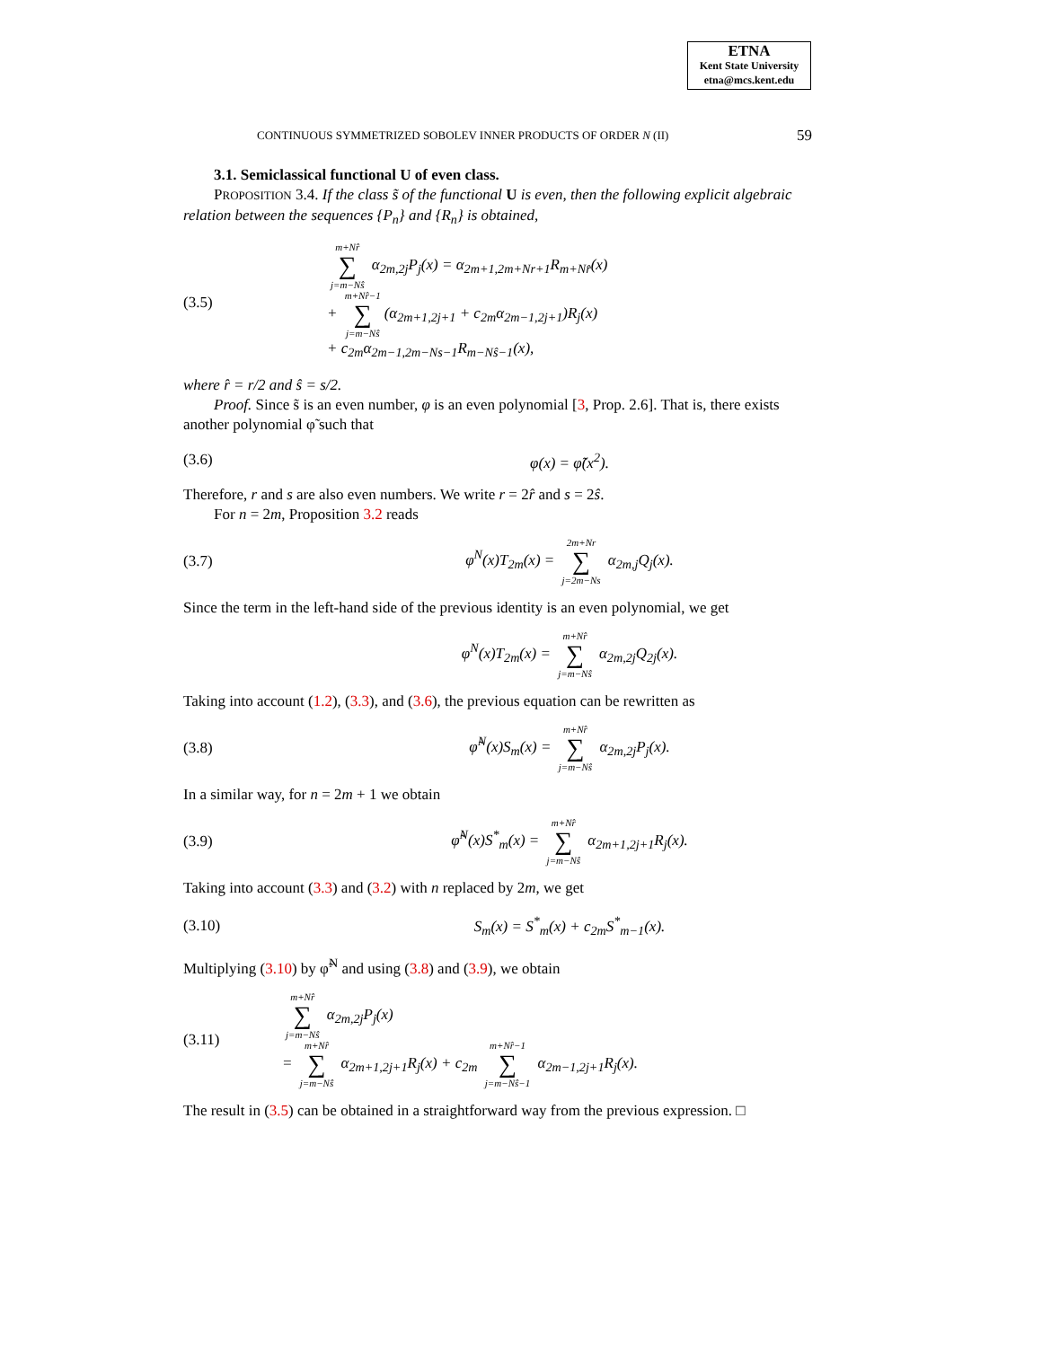ETNA
Kent State University
etna@mcs.kent.edu
CONTINUOUS SYMMETRIZED SOBOLEV INNER PRODUCTS OF ORDER N (II) 59
3.1. Semiclassical functional U of even class.
PROPOSITION 3.4. If the class s̃ of the functional U is even, then the following explicit algebraic relation between the sequences {P<sub>n</sub>} and {R<sub>n</sub>} is obtained,
(3.5) m+Nr̂ ∑ j=m−Nŝ α<sub>2m,2j</sub>P<sub>j</sub>(x) = α<sub>2m+1,2m+Nr+1</sub>R<sub>m+Nr̂</sub>(x)
+ m+Nr̂−1 ∑ j=m−Nŝ (α<sub>2m+1,2j+1</sub> + c<sub>2m</sub>α<sub>2m−1,2j+1</sub>)R<sub>j</sub>(x)
+ c<sub>2m</sub>α<sub>2m−1,2m−Ns−1</sub>R<sub>m−Nŝ−1</sub>(x),
where r̂ = r/2 and ŝ = s/2.
Proof. Since s̃ is an even number, φ is an even polynomial [3, Prop. 2.6]. That is, there exists another polynomial φ̃ such that
(3.6) φ(x) = φ̃(x<sup>2</sup>).
Therefore, r and s are also even numbers. We write r = 2r̂ and s = 2ŝ.
For n = 2m, Proposition 3.2 reads
(3.7) φ<sup>N</sup>(x)T<sub>2m</sub>(x) = 2m+Nr ∑ j=2m−Ns α<sub>2m,j</sub>Q<sub>j</sub>(x).
Since the term in the left-hand side of the previous identity is an even polynomial, we get
φ<sup>N</sup>(x)T<sub>2m</sub>(x) = m+Nr̂ ∑ j=m−Nŝ α<sub>2m,2j</sub>Q<sub>2j</sub>(x).
Taking into account (1.2), (3.3), and (3.6), the previous equation can be rewritten as
(3.8) φ̃<sup>N</sup>(x)S<sub>m</sub>(x) = m+Nr̂ ∑ j=m−Nŝ α<sub>2m,2j</sub>P<sub>j</sub>(x).
In a similar way, for n = 2m + 1 we obtain
(3.9) φ̃<sup>N</sup>(x)S<sup>*</sup><sub>m</sub>(x) = m+Nr̂ ∑ j=m−Nŝ α<sub>2m+1,2j+1</sub>R<sub>j</sub>(x).
Taking into account (3.3) and (3.2) with n replaced by 2m, we get
(3.10) S<sub>m</sub>(x) = S<sup>*</sup><sub>m</sub>(x) + c<sub>2m</sub>S<sup>*</sup><sub>m−1</sub>(x).
Multiplying (3.10) by φ̃<sup>N</sup> and using (3.8) and (3.9), we obtain
(3.11) m+Nr̂ ∑ j=m−Nŝ α<sub>2m,2j</sub>P<sub>j</sub>(x)
= m+Nr̂ ∑ j=m−Nŝ α<sub>2m+1,2j+1</sub>R<sub>j</sub>(x) + c<sub>2m</sub> m+Nr̂−1 ∑ j=m−Nŝ−1 α<sub>2m−1,2j+1</sub>R<sub>j</sub>(x).
The result in (3.5) can be obtained in a straightforward way from the previous expression. □